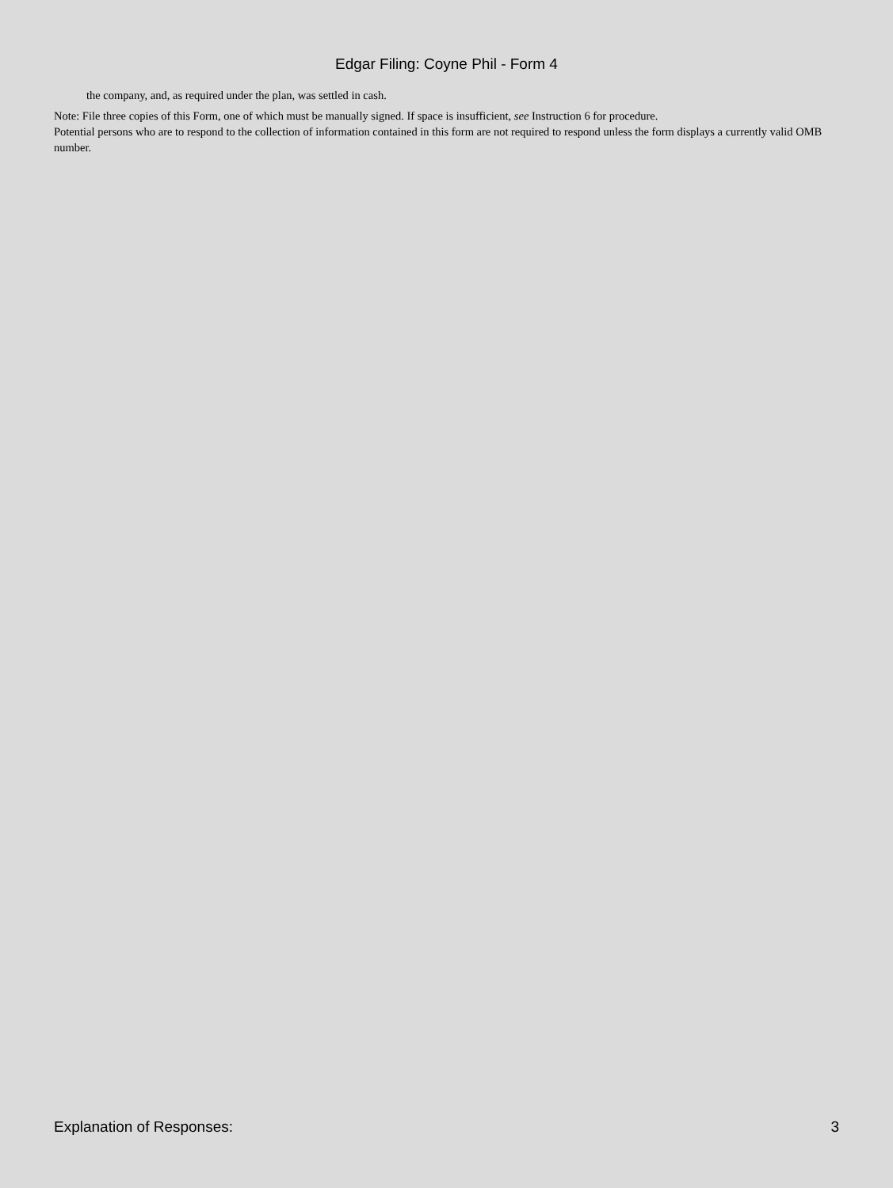Edgar Filing: Coyne Phil - Form 4
the company, and, as required under the plan, was settled in cash.
Note: File three copies of this Form, one of which must be manually signed. If space is insufficient, see Instruction 6 for procedure.
Potential persons who are to respond to the collection of information contained in this form are not required to respond unless the form displays a currently valid OMB number.
Explanation of Responses: 3